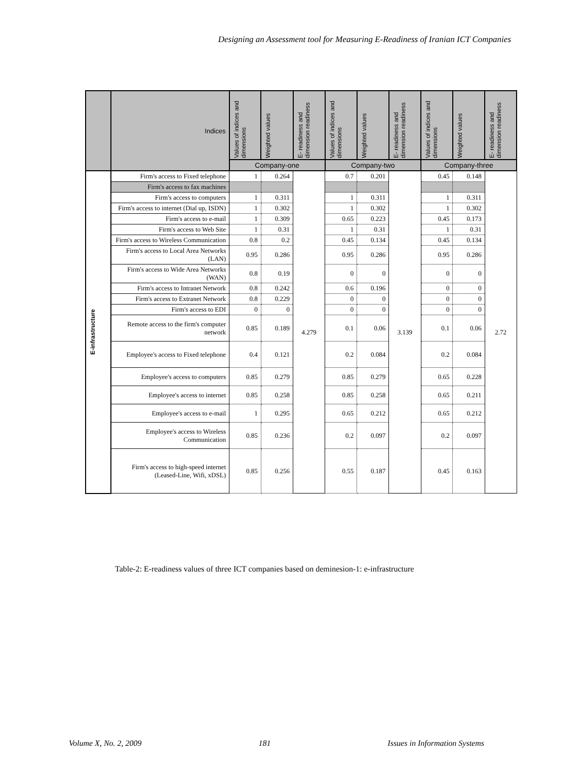Designing an Assessment tool for Measuring E-Readiness of Iranian ICT Companies
| | Indices | Values of indices and dimensions | Weighted values | E- readiness and dimension readiness | Values of indices and dimensions | Weighted values | E- readiness and dimension readiness | Values of indices and dimensions | Weighted values | E- readiness and dimension readiness |
| --- | --- | --- | --- | --- | --- | --- | --- | --- | --- | --- |
| | | Company-one | | | Company-two | | | Company-three | | |
| E-infrastructure | Firm's access to Fixed telephone | 1 | 0.264 | 4.279 | 0.7 | 0.201 | 3.139 | 0.45 | 0.148 | 2.72 |
| | Firm's access to fax machines | | | | | | | | | |
| | Firm's access to computers | 1 | 0.311 | | 1 | 0.311 | | 1 | 0.311 | |
| | Firm's access to internet (Dial up, ISDN) | 1 | 0.302 | | 1 | 0.302 | | 1 | 0.302 | |
| | Firm's access to e-mail | 1 | 0.309 | | 0.65 | 0.223 | | 0.45 | 0.173 | |
| | Firm's access to Web Site | 1 | 0.31 | | 1 | 0.31 | | 1 | 0.31 | |
| | Firm's access to Wireless Communication | 0.8 | 0.2 | | 0.45 | 0.134 | | 0.45 | 0.134 | |
| | Firm's access to Local Area Networks (LAN) | 0.95 | 0.286 | | 0.95 | 0.286 | | 0.95 | 0.286 | |
| | Firm's access to Wide Area Networks (WAN) | 0.8 | 0.19 | | 0 | 0 | | 0 | 0 | |
| | Firm's access to Intranet Network | 0.8 | 0.242 | | 0.6 | 0.196 | | 0 | 0 | |
| | Firm's access to Extranet Network | 0.8 | 0.229 | | 0 | 0 | | 0 | 0 | |
| | Firm's access to EDI | 0 | 0 | | 0 | 0 | | 0 | 0 | |
| | Remote access to the firm's computer network | 0.85 | 0.189 | | 0.1 | 0.06 | | 0.1 | 0.06 | |
| | Employee's access to Fixed telephone | 0.4 | 0.121 | | 0.2 | 0.084 | | 0.2 | 0.084 | |
| | Employee's access to computers | 0.85 | 0.279 | | 0.85 | 0.279 | | 0.65 | 0.228 | |
| | Employee's access to internet | 0.85 | 0.258 | | 0.85 | 0.258 | | 0.65 | 0.211 | |
| | Employee's access to e-mail | 1 | 0.295 | | 0.65 | 0.212 | | 0.65 | 0.212 | |
| | Employee's access to Wireless Communication | 0.85 | 0.236 | | 0.2 | 0.097 | | 0.2 | 0.097 | |
| | Firm's access to high-speed internet (Leased-Line, Wifi, xDSL) | 0.85 | 0.256 | | 0.55 | 0.187 | | 0.45 | 0.163 | |
Table-2: E-readiness values of three ICT companies based on deminesion-1: e-infrastructure
Volume X, No. 2, 2009 181 Issues in Information Systems